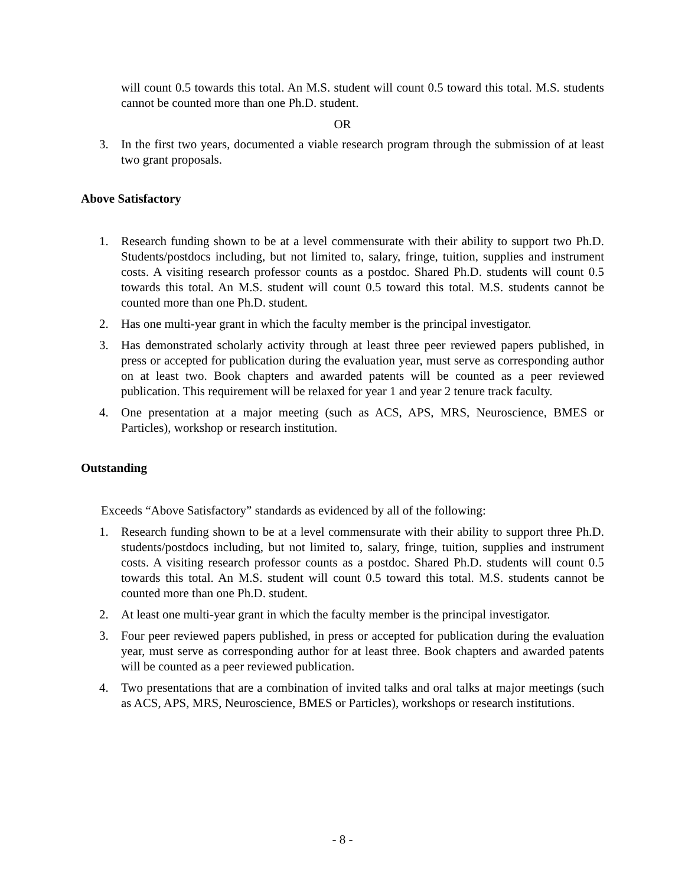will count 0.5 towards this total. An M.S. student will count 0.5 toward this total. M.S. students cannot be counted more than one Ph.D. student.
OR
3. In the first two years, documented a viable research program through the submission of at least two grant proposals.
Above Satisfactory
1. Research funding shown to be at a level commensurate with their ability to support two Ph.D. Students/postdocs including, but not limited to, salary, fringe, tuition, supplies and instrument costs. A visiting research professor counts as a postdoc. Shared Ph.D. students will count 0.5 towards this total. An M.S. student will count 0.5 toward this total. M.S. students cannot be counted more than one Ph.D. student.
2. Has one multi-year grant in which the faculty member is the principal investigator.
3. Has demonstrated scholarly activity through at least three peer reviewed papers published, in press or accepted for publication during the evaluation year, must serve as corresponding author on at least two. Book chapters and awarded patents will be counted as a peer reviewed publication. This requirement will be relaxed for year 1 and year 2 tenure track faculty.
4. One presentation at a major meeting (such as ACS, APS, MRS, Neuroscience, BMES or Particles), workshop or research institution.
Outstanding
Exceeds “Above Satisfactory” standards as evidenced by all of the following:
1. Research funding shown to be at a level commensurate with their ability to support three Ph.D. students/postdocs including, but not limited to, salary, fringe, tuition, supplies and instrument costs. A visiting research professor counts as a postdoc. Shared Ph.D. students will count 0.5 towards this total. An M.S. student will count 0.5 toward this total. M.S. students cannot be counted more than one Ph.D. student.
2. At least one multi-year grant in which the faculty member is the principal investigator.
3. Four peer reviewed papers published, in press or accepted for publication during the evaluation year, must serve as corresponding author for at least three. Book chapters and awarded patents will be counted as a peer reviewed publication.
4. Two presentations that are a combination of invited talks and oral talks at major meetings (such as ACS, APS, MRS, Neuroscience, BMES or Particles), workshops or research institutions.
- 8 -